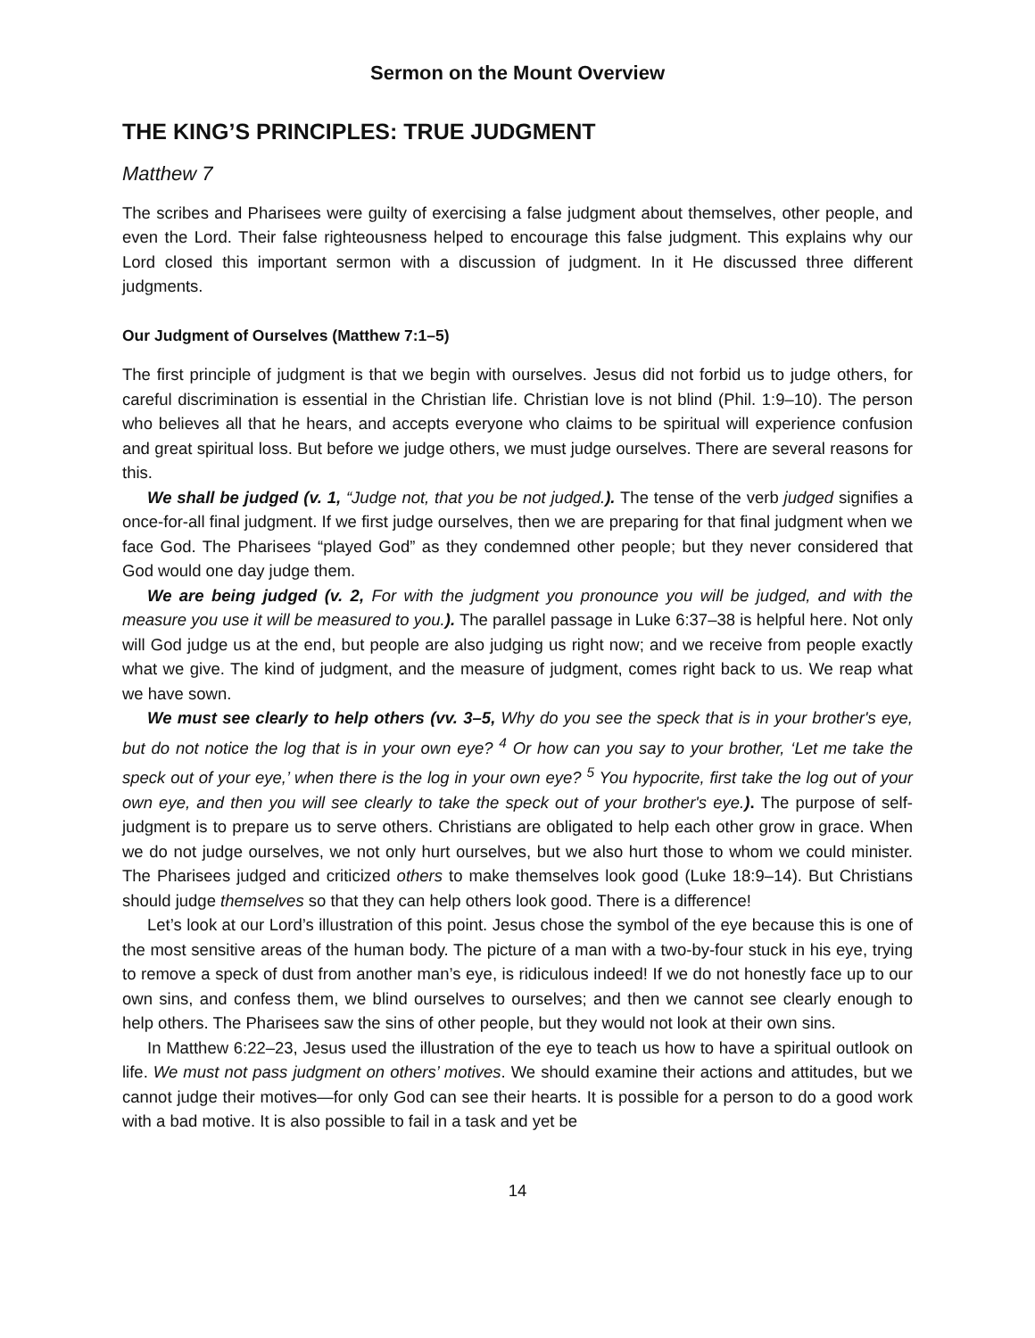Sermon on the Mount Overview
THE KING’S PRINCIPLES: TRUE JUDGMENT
Matthew 7
The scribes and Pharisees were guilty of exercising a false judgment about themselves, other people, and even the Lord. Their false righteousness helped to encourage this false judgment. This explains why our Lord closed this important sermon with a discussion of judgment. In it He discussed three different judgments.
Our Judgment of Ourselves (Matthew 7:1–5)
The first principle of judgment is that we begin with ourselves. Jesus did not forbid us to judge others, for careful discrimination is essential in the Christian life. Christian love is not blind (Phil. 1:9–10). The person who believes all that he hears, and accepts everyone who claims to be spiritual will experience confusion and great spiritual loss. But before we judge others, we must judge ourselves. There are several reasons for this.
We shall be judged (v. 1, “Judge not, that you be not judged.). The tense of the verb judged signifies a once-for-all final judgment. If we first judge ourselves, then we are preparing for that final judgment when we face God. The Pharisees “played God” as they condemned other people; but they never considered that God would one day judge them.
We are being judged (v. 2, For with the judgment you pronounce you will be judged, and with the measure you use it will be measured to you.). The parallel passage in Luke 6:37–38 is helpful here. Not only will God judge us at the end, but people are also judging us right now; and we receive from people exactly what we give. The kind of judgment, and the measure of judgment, comes right back to us. We reap what we have sown.
We must see clearly to help others (vv. 3–5, Why do you see the speck that is in your brother's eye, but do not notice the log that is in your own eye? <sup>4</sup> Or how can you say to your brother, ‘Let me take the speck out of your eye,’ when there is the log in your own eye? <sup>5</sup> You hypocrite, first take the log out of your own eye, and then you will see clearly to take the speck out of your brother's eye.). The purpose of self-judgment is to prepare us to serve others. Christians are obligated to help each other grow in grace. When we do not judge ourselves, we not only hurt ourselves, but we also hurt those to whom we could minister. The Pharisees judged and criticized others to make themselves look good (Luke 18:9–14). But Christians should judge themselves so that they can help others look good. There is a difference!
Let’s look at our Lord’s illustration of this point. Jesus chose the symbol of the eye because this is one of the most sensitive areas of the human body. The picture of a man with a two-by-four stuck in his eye, trying to remove a speck of dust from another man’s eye, is ridiculous indeed! If we do not honestly face up to our own sins, and confess them, we blind ourselves to ourselves; and then we cannot see clearly enough to help others. The Pharisees saw the sins of other people, but they would not look at their own sins.
In Matthew 6:22–23, Jesus used the illustration of the eye to teach us how to have a spiritual outlook on life. We must not pass judgment on others’ motives. We should examine their actions and attitudes, but we cannot judge their motives—for only God can see their hearts. It is possible for a person to do a good work with a bad motive. It is also possible to fail in a task and yet be
14